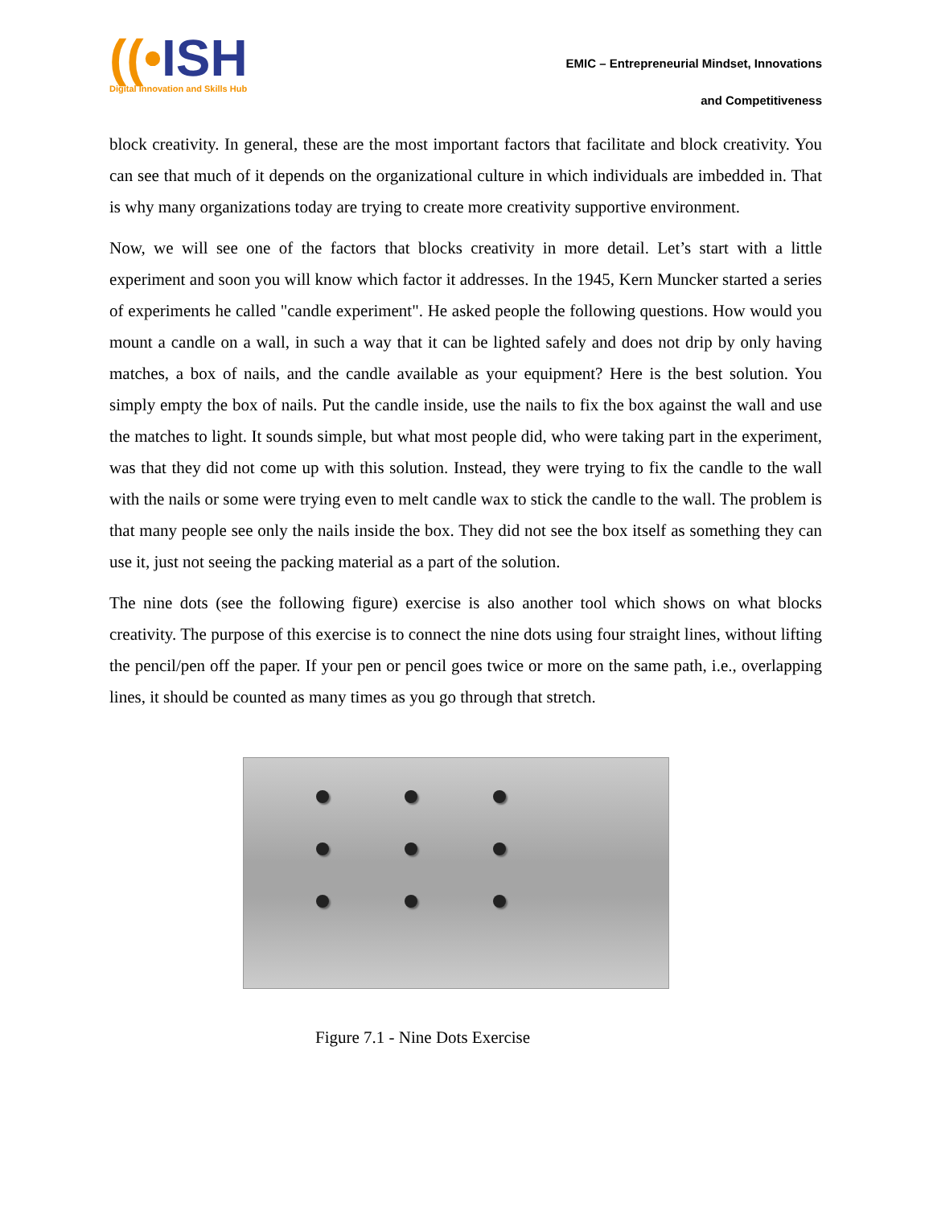((•ISH
Digital Innovation and Skills Hub
EMIC – Entrepreneurial Mindset, Innovations
and Competitiveness
block creativity. In general, these are the most important factors that facilitate and block creativity. You can see that much of it depends on the organizational culture in which individuals are imbedded in. That is why many organizations today are trying to create more creativity supportive environment.
Now, we will see one of the factors that blocks creativity in more detail. Let’s start with a little experiment and soon you will know which factor it addresses. In the 1945, Kern Muncker started a series of experiments he called "candle experiment". He asked people the following questions. How would you mount a candle on a wall, in such a way that it can be lighted safely and does not drip by only having matches, a box of nails, and the candle available as your equipment? Here is the best solution. You simply empty the box of nails. Put the candle inside, use the nails to fix the box against the wall and use the matches to light. It sounds simple, but what most people did, who were taking part in the experiment, was that they did not come up with this solution. Instead, they were trying to fix the candle to the wall with the nails or some were trying even to melt candle wax to stick the candle to the wall. The problem is that many people see only the nails inside the box. They did not see the box itself as something they can use it, just not seeing the packing material as a part of the solution.
The nine dots (see the following figure) exercise is also another tool which shows on what blocks creativity. The purpose of this exercise is to connect the nine dots using four straight lines, without lifting the pencil/pen off the paper. If your pen or pencil goes twice or more on the same path, i.e., overlapping lines, it should be counted as many times as you go through that stretch.
Figure 7.1 - Nine Dots Exercise